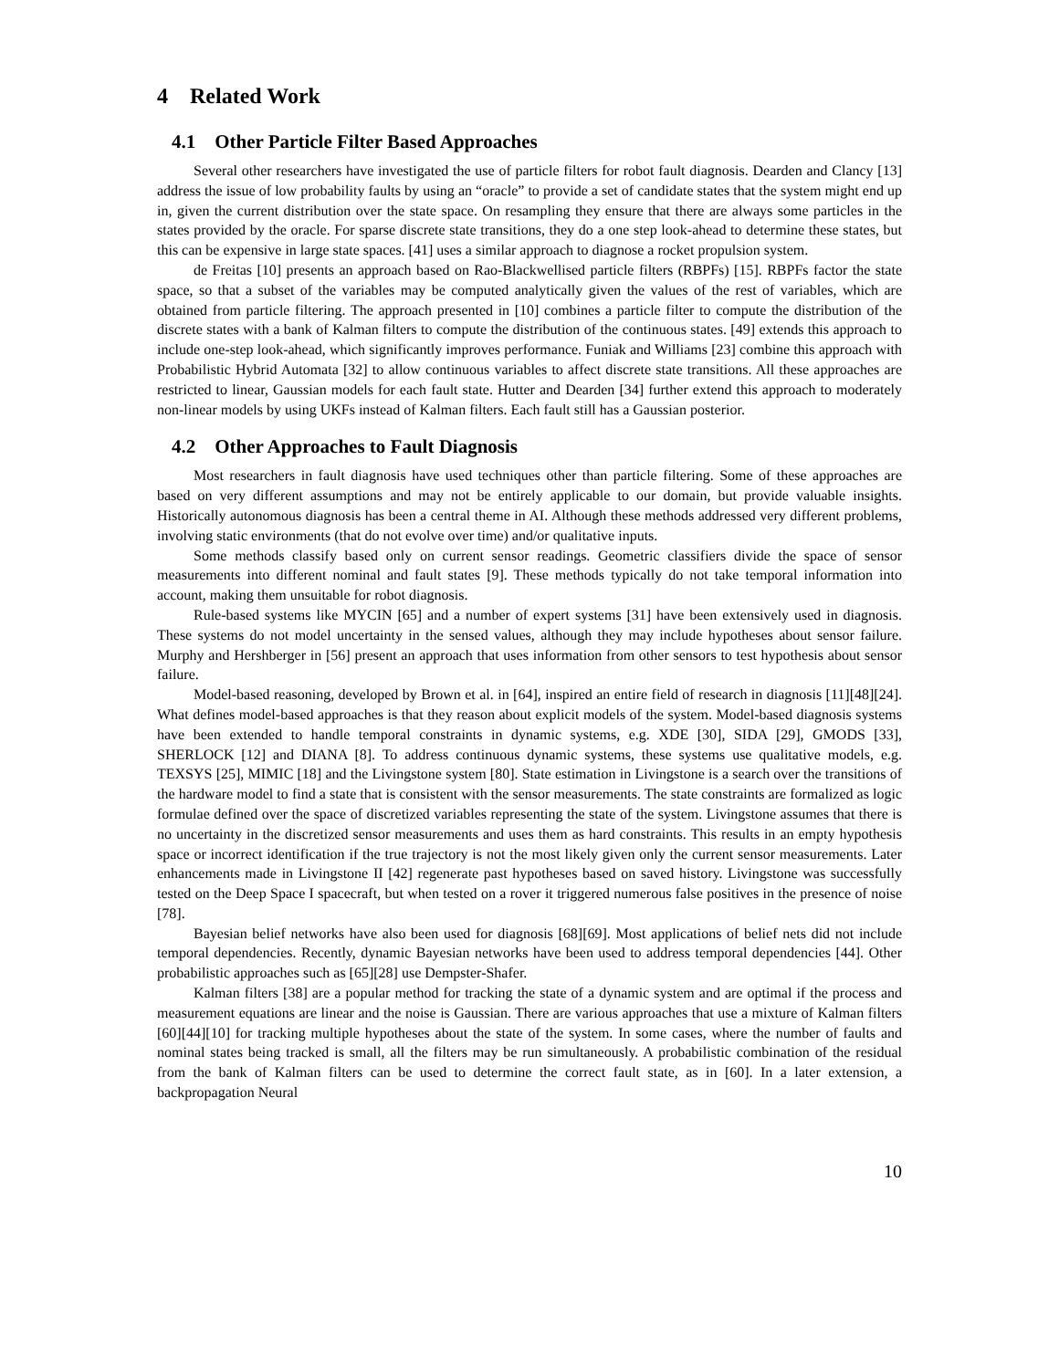4 Related Work
4.1 Other Particle Filter Based Approaches
Several other researchers have investigated the use of particle filters for robot fault diagnosis. Dearden and Clancy [13] address the issue of low probability faults by using an “oracle” to provide a set of candidate states that the system might end up in, given the current distribution over the state space. On resampling they ensure that there are always some particles in the states provided by the oracle. For sparse discrete state transitions, they do a one step look-ahead to determine these states, but this can be expensive in large state spaces. [41] uses a similar approach to diagnose a rocket propulsion system.
de Freitas [10] presents an approach based on Rao-Blackwellised particle filters (RBPFs) [15]. RBPFs factor the state space, so that a subset of the variables may be computed analytically given the values of the rest of variables, which are obtained from particle filtering. The approach presented in [10] combines a particle filter to compute the distribution of the discrete states with a bank of Kalman filters to compute the distribution of the continuous states. [49] extends this approach to include one-step look-ahead, which significantly improves performance. Funiak and Williams [23] combine this approach with Probabilistic Hybrid Automata [32] to allow continuous variables to affect discrete state transitions. All these approaches are restricted to linear, Gaussian models for each fault state. Hutter and Dearden [34] further extend this approach to moderately non-linear models by using UKFs instead of Kalman filters. Each fault still has a Gaussian posterior.
4.2 Other Approaches to Fault Diagnosis
Most researchers in fault diagnosis have used techniques other than particle filtering. Some of these approaches are based on very different assumptions and may not be entirely applicable to our domain, but provide valuable insights. Historically autonomous diagnosis has been a central theme in AI. Although these methods addressed very different problems, involving static environments (that do not evolve over time) and/or qualitative inputs.
Some methods classify based only on current sensor readings. Geometric classifiers divide the space of sensor measurements into different nominal and fault states [9]. These methods typically do not take temporal information into account, making them unsuitable for robot diagnosis.
Rule-based systems like MYCIN [65] and a number of expert systems [31] have been extensively used in diagnosis. These systems do not model uncertainty in the sensed values, although they may include hypotheses about sensor failure. Murphy and Hershberger in [56] present an approach that uses information from other sensors to test hypothesis about sensor failure.
Model-based reasoning, developed by Brown et al. in [64], inspired an entire field of research in diagnosis [11][48][24]. What defines model-based approaches is that they reason about explicit models of the system. Model-based diagnosis systems have been extended to handle temporal constraints in dynamic systems, e.g. XDE [30], SIDA [29], GMODS [33], SHERLOCK [12] and DIANA [8]. To address continuous dynamic systems, these systems use qualitative models, e.g. TEXSYS [25], MIMIC [18] and the Livingstone system [80]. State estimation in Livingstone is a search over the transitions of the hardware model to find a state that is consistent with the sensor measurements. The state constraints are formalized as logic formulae defined over the space of discretized variables representing the state of the system. Livingstone assumes that there is no uncertainty in the discretized sensor measurements and uses them as hard constraints. This results in an empty hypothesis space or incorrect identification if the true trajectory is not the most likely given only the current sensor measurements. Later enhancements made in Livingstone II [42] regenerate past hypotheses based on saved history. Livingstone was successfully tested on the Deep Space I spacecraft, but when tested on a rover it triggered numerous false positives in the presence of noise [78].
Bayesian belief networks have also been used for diagnosis [68][69]. Most applications of belief nets did not include temporal dependencies. Recently, dynamic Bayesian networks have been used to address temporal dependencies [44]. Other probabilistic approaches such as [65][28] use Dempster-Shafer.
Kalman filters [38] are a popular method for tracking the state of a dynamic system and are optimal if the process and measurement equations are linear and the noise is Gaussian. There are various approaches that use a mixture of Kalman filters [60][44][10] for tracking multiple hypotheses about the state of the system. In some cases, where the number of faults and nominal states being tracked is small, all the filters may be run simultaneously. A probabilistic combination of the residual from the bank of Kalman filters can be used to determine the correct fault state, as in [60]. In a later extension, a backpropagation Neural
10